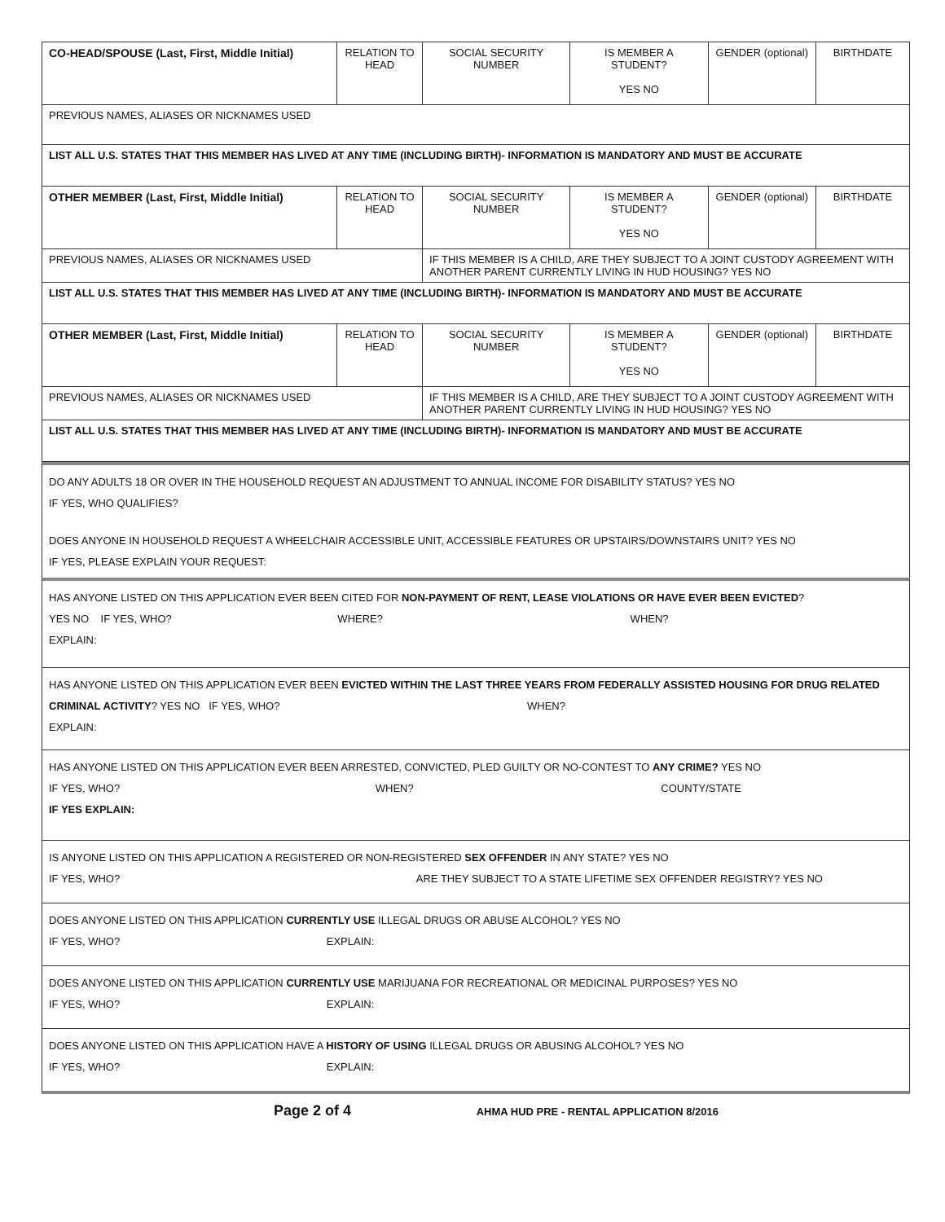| CO-HEAD/SPOUSE (Last, First, Middle Initial) | RELATION TO HEAD | SOCIAL SECURITY NUMBER | IS MEMBER A STUDENT? YES NO | GENDER (optional) | BIRTHDATE |
| PREVIOUS NAMES, ALIASES OR NICKNAMES USED | | | | | |
| LIST ALL U.S. STATES THAT THIS MEMBER HAS LIVED AT ANY TIME (INCLUDING BIRTH)- INFORMATION IS MANDATORY AND MUST BE ACCURATE | | | | | |
| OTHER MEMBER (Last, First, Middle Initial) | RELATION TO HEAD | SOCIAL SECURITY NUMBER | IS MEMBER A STUDENT? YES NO | GENDER (optional) | BIRTHDATE |
| PREVIOUS NAMES, ALIASES OR NICKNAMES USED | | IF THIS MEMBER IS A CHILD, ARE THEY SUBJECT TO A JOINT CUSTODY AGREEMENT WITH ANOTHER PARENT CURRENTLY LIVING IN HUD HOUSING? YES NO | | | |
| LIST ALL U.S. STATES THAT THIS MEMBER HAS LIVED AT ANY TIME (INCLUDING BIRTH)- INFORMATION IS MANDATORY AND MUST BE ACCURATE | | | | | |
| OTHER MEMBER (Last, First, Middle Initial) | RELATION TO HEAD | SOCIAL SECURITY NUMBER | IS MEMBER A STUDENT? YES NO | GENDER (optional) | BIRTHDATE |
| PREVIOUS NAMES, ALIASES OR NICKNAMES USED | | IF THIS MEMBER IS A CHILD, ARE THEY SUBJECT TO A JOINT CUSTODY AGREEMENT WITH ANOTHER PARENT CURRENTLY LIVING IN HUD HOUSING? YES NO | | | |
| LIST ALL U.S. STATES THAT THIS MEMBER HAS LIVED AT ANY TIME (INCLUDING BIRTH)- INFORMATION IS MANDATORY AND MUST BE ACCURATE | | | | | |
DO ANY ADULTS 18 OR OVER IN THE HOUSEHOLD REQUEST AN ADJUSTMENT TO ANNUAL INCOME FOR DISABILITY STATUS? YES NO
IF YES, WHO QUALIFIES?
DOES ANYONE IN HOUSEHOLD REQUEST A WHEELCHAIR ACCESSIBLE UNIT, ACCESSIBLE FEATURES OR UPSTAIRS/DOWNSTAIRS UNIT? YES NO
IF YES, PLEASE EXPLAIN YOUR REQUEST:
HAS ANYONE LISTED ON THIS APPLICATION EVER BEEN CITED FOR NON-PAYMENT OF RENT, LEASE VIOLATIONS OR HAVE EVER BEEN EVICTED?
YES NO IF YES, WHO? WHERE? WHEN?
EXPLAIN:
HAS ANYONE LISTED ON THIS APPLICATION EVER BEEN EVICTED WITHIN THE LAST THREE YEARS FROM FEDERALLY ASSISTED HOUSING FOR DRUG RELATED CRIMINAL ACTIVITY? YES NO IF YES, WHO? WHEN?
EXPLAIN:
HAS ANYONE LISTED ON THIS APPLICATION EVER BEEN ARRESTED, CONVICTED, PLED GUILTY OR NO-CONTEST TO ANY CRIME? YES NO
IF YES, WHO? WHEN? COUNTY/STATE
IF YES EXPLAIN:
IS ANYONE LISTED ON THIS APPLICATION A REGISTERED OR NON-REGISTERED SEX OFFENDER IN ANY STATE? YES NO
IF YES, WHO? ARE THEY SUBJECT TO A STATE LIFETIME SEX OFFENDER REGISTRY? YES NO
DOES ANYONE LISTED ON THIS APPLICATION CURRENTLY USE ILLEGAL DRUGS OR ABUSE ALCOHOL? YES NO
IF YES, WHO? EXPLAIN:
DOES ANYONE LISTED ON THIS APPLICATION CURRENTLY USE MARIJUANA FOR RECREATIONAL OR MEDICINAL PURPOSES? YES NO
IF YES, WHO? EXPLAIN:
DOES ANYONE LISTED ON THIS APPLICATION HAVE A HISTORY OF USING ILLEGAL DRUGS OR ABUSING ALCOHOL? YES NO
IF YES, WHO? EXPLAIN:
Page 2 of 4 AHMA HUD PRE - RENTAL APPLICATION 8/2016